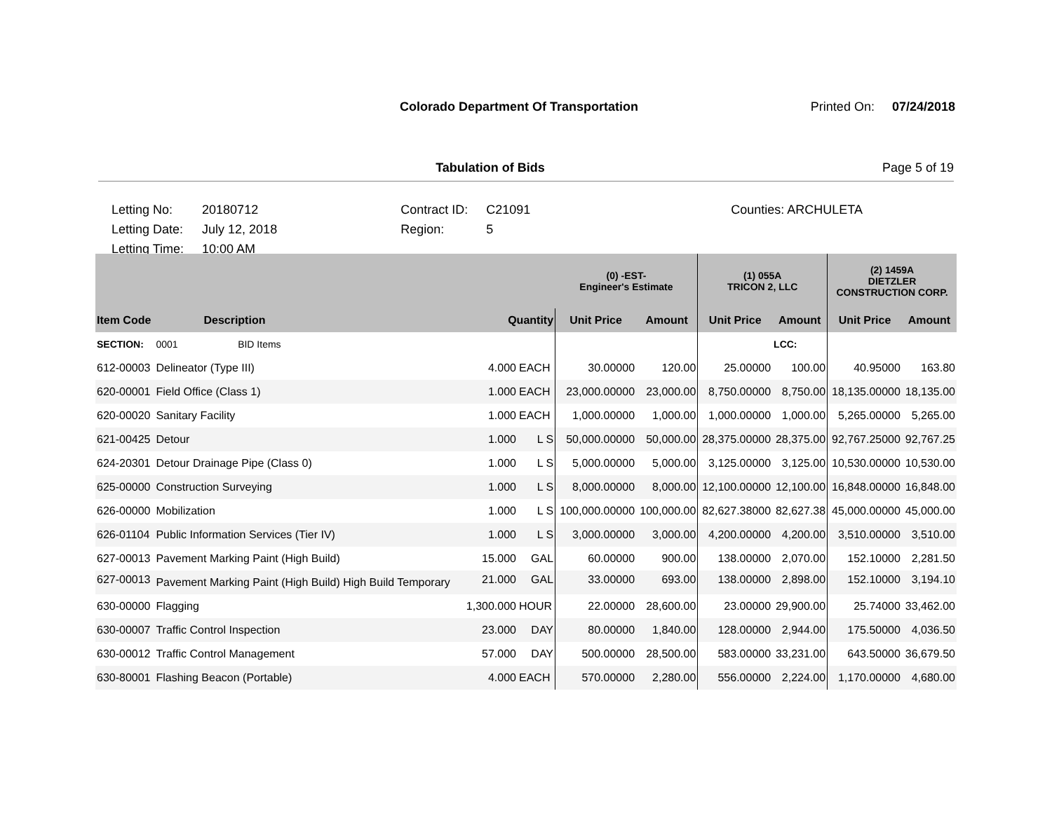Colorado Department Of Transportation Printed On: 07/24/2018
Tabulation of Bids Page 5 of 19
| Letting No: | 20180712 | Contract ID: | C21091 | Counties: ARCHULETA |
| Letting Date: | July 12, 2018 | Region: | 5 | |
| Letting Time: | 10:00 AM | | | |
| | | | | (0) -EST- Engineer's Estimate | | (1) 055A TRICON 2, LLC | | (2) 1459A DIETZLER CONSTRUCTION CORP. | |
| --- | --- | --- | --- | --- | --- | --- | --- | --- | --- |
| Item Code | Description | Quantity | | Unit Price | Amount | Unit Price | Amount | Unit Price | Amount |
| SECTION: | 0001 BID Items | | | | | | LCC: | | |
| 612-00003 | Delineator (Type III) | 4.000 | EACH | 30.00000 | 120.00 | 25.00000 | 100.00 | 40.95000 | 163.80 |
| 620-00001 | Field Office (Class 1) | 1.000 | EACH | 23,000.00000 | 23,000.00 | 8,750.00000 | 8,750.00 | 18,135.00000 | 18,135.00 |
| 620-00020 | Sanitary Facility | 1.000 | EACH | 1,000.00000 | 1,000.00 | 1,000.00000 | 1,000.00 | 5,265.00000 | 5,265.00 |
| 621-00425 | Detour | 1.000 | L S | 50,000.00000 | 50,000.00 | 28,375.00000 | 28,375.00 | 92,767.25000 | 92,767.25 |
| 624-20301 | Detour Drainage Pipe (Class 0) | 1.000 | L S | 5,000.00000 | 5,000.00 | 3,125.00000 | 3,125.00 | 10,530.00000 | 10,530.00 |
| 625-00000 | Construction Surveying | 1.000 | L S | 8,000.00000 | 8,000.00 | 12,100.00000 | 12,100.00 | 16,848.00000 | 16,848.00 |
| 626-00000 | Mobilization | 1.000 | L S | 100,000.00000 | 100,000.00 | 82,627.38000 | 82,627.38 | 45,000.00000 | 45,000.00 |
| 626-01104 | Public Information Services (Tier IV) | 1.000 | L S | 3,000.00000 | 3,000.00 | 4,200.00000 | 4,200.00 | 3,510.00000 | 3,510.00 |
| 627-00013 | Pavement Marking Paint (High Build) | 15.000 | GAL | 60.00000 | 900.00 | 138.00000 | 2,070.00 | 152.10000 | 2,281.50 |
| 627-00013 | Pavement Marking Paint (High Build) High Build Temporary | 21.000 | GAL | 33.00000 | 693.00 | 138.00000 | 2,898.00 | 152.10000 | 3,194.10 |
| 630-00000 | Flagging | 1,300.000 | HOUR | 22.00000 | 28,600.00 | 23.00000 | 29,900.00 | 25.74000 | 33,462.00 |
| 630-00007 | Traffic Control Inspection | 23.000 | DAY | 80.00000 | 1,840.00 | 128.00000 | 2,944.00 | 175.50000 | 4,036.50 |
| 630-00012 | Traffic Control Management | 57.000 | DAY | 500.00000 | 28,500.00 | 583.00000 | 33,231.00 | 643.50000 | 36,679.50 |
| 630-80001 | Flashing Beacon (Portable) | 4.000 | EACH | 570.00000 | 2,280.00 | 556.00000 | 2,224.00 | 1,170.00000 | 4,680.00 |